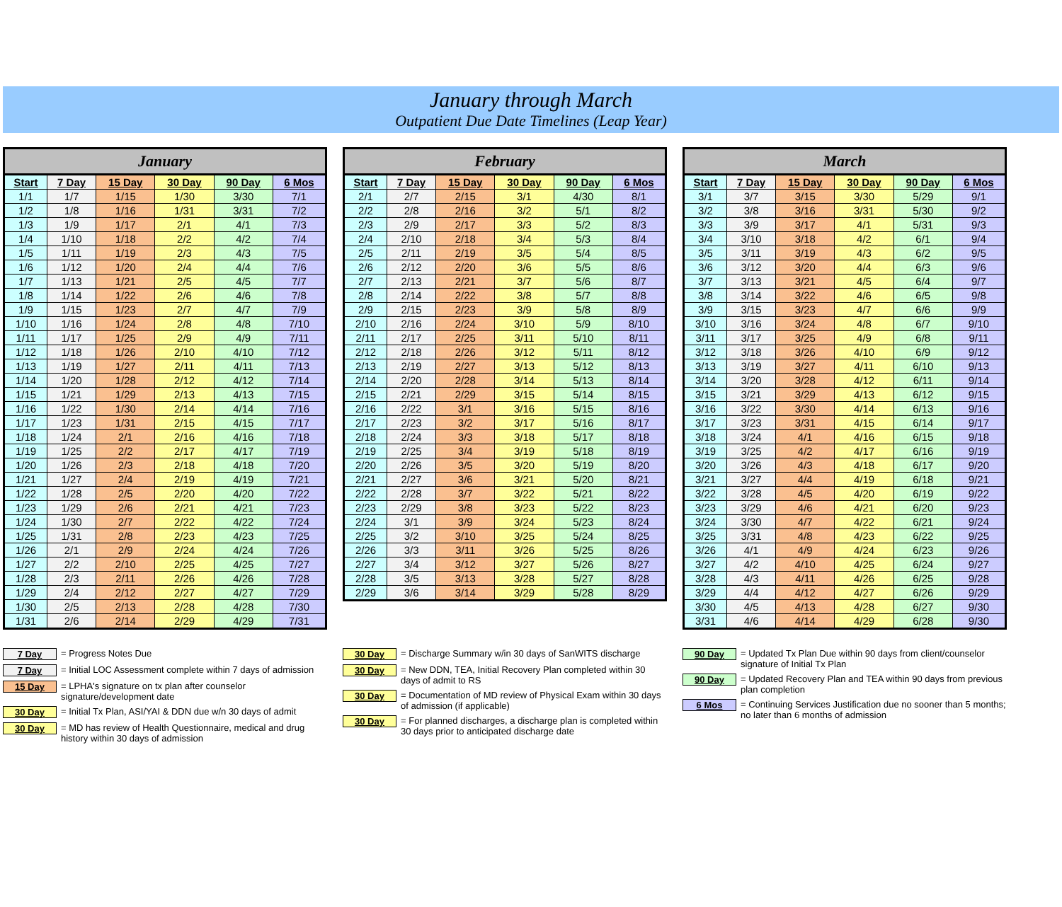January through March
Outpatient Due Date Timelines (Leap Year)
| January | | | | | |
| --- | --- | --- | --- | --- | --- |
| Start | 7 Day | 15 Day | 30 Day | 90 Day | 6 Mos |
| 1/1 | 1/7 | 1/15 | 1/30 | 3/30 | 7/1 |
| 1/2 | 1/8 | 1/16 | 1/31 | 3/31 | 7/2 |
| 1/3 | 1/9 | 1/17 | 2/1 | 4/1 | 7/3 |
| 1/4 | 1/10 | 1/18 | 2/2 | 4/2 | 7/4 |
| 1/5 | 1/11 | 1/19 | 2/3 | 4/3 | 7/5 |
| 1/6 | 1/12 | 1/20 | 2/4 | 4/4 | 7/6 |
| 1/7 | 1/13 | 1/21 | 2/5 | 4/5 | 7/7 |
| 1/8 | 1/14 | 1/22 | 2/6 | 4/6 | 7/8 |
| 1/9 | 1/15 | 1/23 | 2/7 | 4/7 | 7/9 |
| 1/10 | 1/16 | 1/24 | 2/8 | 4/8 | 7/10 |
| 1/11 | 1/17 | 1/25 | 2/9 | 4/9 | 7/11 |
| 1/12 | 1/18 | 1/26 | 2/10 | 4/10 | 7/12 |
| 1/13 | 1/19 | 1/27 | 2/11 | 4/11 | 7/13 |
| 1/14 | 1/20 | 1/28 | 2/12 | 4/12 | 7/14 |
| 1/15 | 1/21 | 1/29 | 2/13 | 4/13 | 7/15 |
| 1/16 | 1/22 | 1/30 | 2/14 | 4/14 | 7/16 |
| 1/17 | 1/23 | 1/31 | 2/15 | 4/15 | 7/17 |
| 1/18 | 1/24 | 2/1 | 2/16 | 4/16 | 7/18 |
| 1/19 | 1/25 | 2/2 | 2/17 | 4/17 | 7/19 |
| 1/20 | 1/26 | 2/3 | 2/18 | 4/18 | 7/20 |
| 1/21 | 1/27 | 2/4 | 2/19 | 4/19 | 7/21 |
| 1/22 | 1/28 | 2/5 | 2/20 | 4/20 | 7/22 |
| 1/23 | 1/29 | 2/6 | 2/21 | 4/21 | 7/23 |
| 1/24 | 1/30 | 2/7 | 2/22 | 4/22 | 7/24 |
| 1/25 | 1/31 | 2/8 | 2/23 | 4/23 | 7/25 |
| 1/26 | 2/1 | 2/9 | 2/24 | 4/24 | 7/26 |
| 1/27 | 2/2 | 2/10 | 2/25 | 4/25 | 7/27 |
| 1/28 | 2/3 | 2/11 | 2/26 | 4/26 | 7/28 |
| 1/29 | 2/4 | 2/12 | 2/27 | 4/27 | 7/29 |
| 1/30 | 2/5 | 2/13 | 2/28 | 4/28 | 7/30 |
| 1/31 | 2/6 | 2/14 | 2/29 | 4/29 | 7/31 |
| February | | | | | |
| --- | --- | --- | --- | --- | --- |
| Start | 7 Day | 15 Day | 30 Day | 90 Day | 6 Mos |
| 2/1 | 2/7 | 2/15 | 3/1 | 4/30 | 8/1 |
| 2/2 | 2/8 | 2/16 | 3/2 | 5/1 | 8/2 |
| 2/3 | 2/9 | 2/17 | 3/3 | 5/2 | 8/3 |
| 2/4 | 2/10 | 2/18 | 3/4 | 5/3 | 8/4 |
| 2/5 | 2/11 | 2/19 | 3/5 | 5/4 | 8/5 |
| 2/6 | 2/12 | 2/20 | 3/6 | 5/5 | 8/6 |
| 2/7 | 2/13 | 2/21 | 3/7 | 5/6 | 8/7 |
| 2/8 | 2/14 | 2/22 | 3/8 | 5/7 | 8/8 |
| 2/9 | 2/15 | 2/23 | 3/9 | 5/8 | 8/9 |
| 2/10 | 2/16 | 2/24 | 3/10 | 5/9 | 8/10 |
| 2/11 | 2/17 | 2/25 | 3/11 | 5/10 | 8/11 |
| 2/12 | 2/18 | 2/26 | 3/12 | 5/11 | 8/12 |
| 2/13 | 2/19 | 2/27 | 3/13 | 5/12 | 8/13 |
| 2/14 | 2/20 | 2/28 | 3/14 | 5/13 | 8/14 |
| 2/15 | 2/21 | 2/29 | 3/15 | 5/14 | 8/15 |
| 2/16 | 2/22 | 3/1 | 3/16 | 5/15 | 8/16 |
| 2/17 | 2/23 | 3/2 | 3/17 | 5/16 | 8/17 |
| 2/18 | 2/24 | 3/3 | 3/18 | 5/17 | 8/18 |
| 2/19 | 2/25 | 3/4 | 3/19 | 5/18 | 8/19 |
| 2/20 | 2/26 | 3/5 | 3/20 | 5/19 | 8/20 |
| 2/21 | 2/27 | 3/6 | 3/21 | 5/20 | 8/21 |
| 2/22 | 2/28 | 3/7 | 3/22 | 5/21 | 8/22 |
| 2/23 | 2/29 | 3/8 | 3/23 | 5/22 | 8/23 |
| 2/24 | 3/1 | 3/9 | 3/24 | 5/23 | 8/24 |
| 2/25 | 3/2 | 3/10 | 3/25 | 5/24 | 8/25 |
| 2/26 | 3/3 | 3/11 | 3/26 | 5/25 | 8/26 |
| 2/27 | 3/4 | 3/12 | 3/27 | 5/26 | 8/27 |
| 2/28 | 3/5 | 3/13 | 3/28 | 5/27 | 8/28 |
| 2/29 | 3/6 | 3/14 | 3/29 | 5/28 | 8/29 |
| March | | | | | |
| --- | --- | --- | --- | --- | --- |
| Start | 7 Day | 15 Day | 30 Day | 90 Day | 6 Mos |
| 3/1 | 3/7 | 3/15 | 3/30 | 5/29 | 9/1 |
| 3/2 | 3/8 | 3/16 | 3/31 | 5/30 | 9/2 |
| 3/3 | 3/9 | 3/17 | 4/1 | 5/31 | 9/3 |
| 3/4 | 3/10 | 3/18 | 4/2 | 6/1 | 9/4 |
| 3/5 | 3/11 | 3/19 | 4/3 | 6/2 | 9/5 |
| 3/6 | 3/12 | 3/20 | 4/4 | 6/3 | 9/6 |
| 3/7 | 3/13 | 3/21 | 4/5 | 6/4 | 9/7 |
| 3/8 | 3/14 | 3/22 | 4/6 | 6/5 | 9/8 |
| 3/9 | 3/15 | 3/23 | 4/7 | 6/6 | 9/9 |
| 3/10 | 3/16 | 3/24 | 4/8 | 6/7 | 9/10 |
| 3/11 | 3/17 | 3/25 | 4/9 | 6/8 | 9/11 |
| 3/12 | 3/18 | 3/26 | 4/10 | 6/9 | 9/12 |
| 3/13 | 3/19 | 3/27 | 4/11 | 6/10 | 9/13 |
| 3/14 | 3/20 | 3/28 | 4/12 | 6/11 | 9/14 |
| 3/15 | 3/21 | 3/29 | 4/13 | 6/12 | 9/15 |
| 3/16 | 3/22 | 3/30 | 4/14 | 6/13 | 9/16 |
| 3/17 | 3/23 | 3/31 | 4/15 | 6/14 | 9/17 |
| 3/18 | 3/24 | 4/1 | 4/16 | 6/15 | 9/18 |
| 3/19 | 3/25 | 4/2 | 4/17 | 6/16 | 9/19 |
| 3/20 | 3/26 | 4/3 | 4/18 | 6/17 | 9/20 |
| 3/21 | 3/27 | 4/4 | 4/19 | 6/18 | 9/21 |
| 3/22 | 3/28 | 4/5 | 4/20 | 6/19 | 9/22 |
| 3/23 | 3/29 | 4/6 | 4/21 | 6/20 | 9/23 |
| 3/24 | 3/30 | 4/7 | 4/22 | 6/21 | 9/24 |
| 3/25 | 3/31 | 4/8 | 4/23 | 6/22 | 9/25 |
| 3/26 | 4/1 | 4/9 | 4/24 | 6/23 | 9/26 |
| 3/27 | 4/2 | 4/10 | 4/25 | 6/24 | 9/27 |
| 3/28 | 4/3 | 4/11 | 4/26 | 6/25 | 9/28 |
| 3/29 | 4/4 | 4/12 | 4/27 | 6/26 | 9/29 |
| 3/30 | 4/5 | 4/13 | 4/28 | 6/27 | 9/30 |
| 3/31 | 4/6 | 4/14 | 4/29 | 6/28 | 9/30 |
7 Day = Progress Notes Due
7 Day = Initial LOC Assessment complete within 7 days of admission
15 Day = LPHA's signature on tx plan after counselor signature/development date
30 Day = Initial Tx Plan, ASI/YAI & DDN due w/n 30 days of admit
30 Day = MD has review of Health Questionnaire, medical and drug history within 30 days of admission
30 Day = Discharge Summary w/in 30 days of SanWITS discharge
30 Day = New DDN, TEA, Initial Recovery Plan completed within 30 days of admit to RS
30 Day = Documentation of MD review of Physical Exam within 30 days of admission (if applicable)
30 Day = For planned discharges, a discharge plan is completed within 30 days prior to anticipated discharge date
90 Day = Updated Tx Plan Due within 90 days from client/counselor signature of Initial Tx Plan
90 Day = Updated Recovery Plan and TEA within 90 days from previous plan completion
6 Mos = Continuing Services Justification due no sooner than 5 months; no later than 6 months of admission